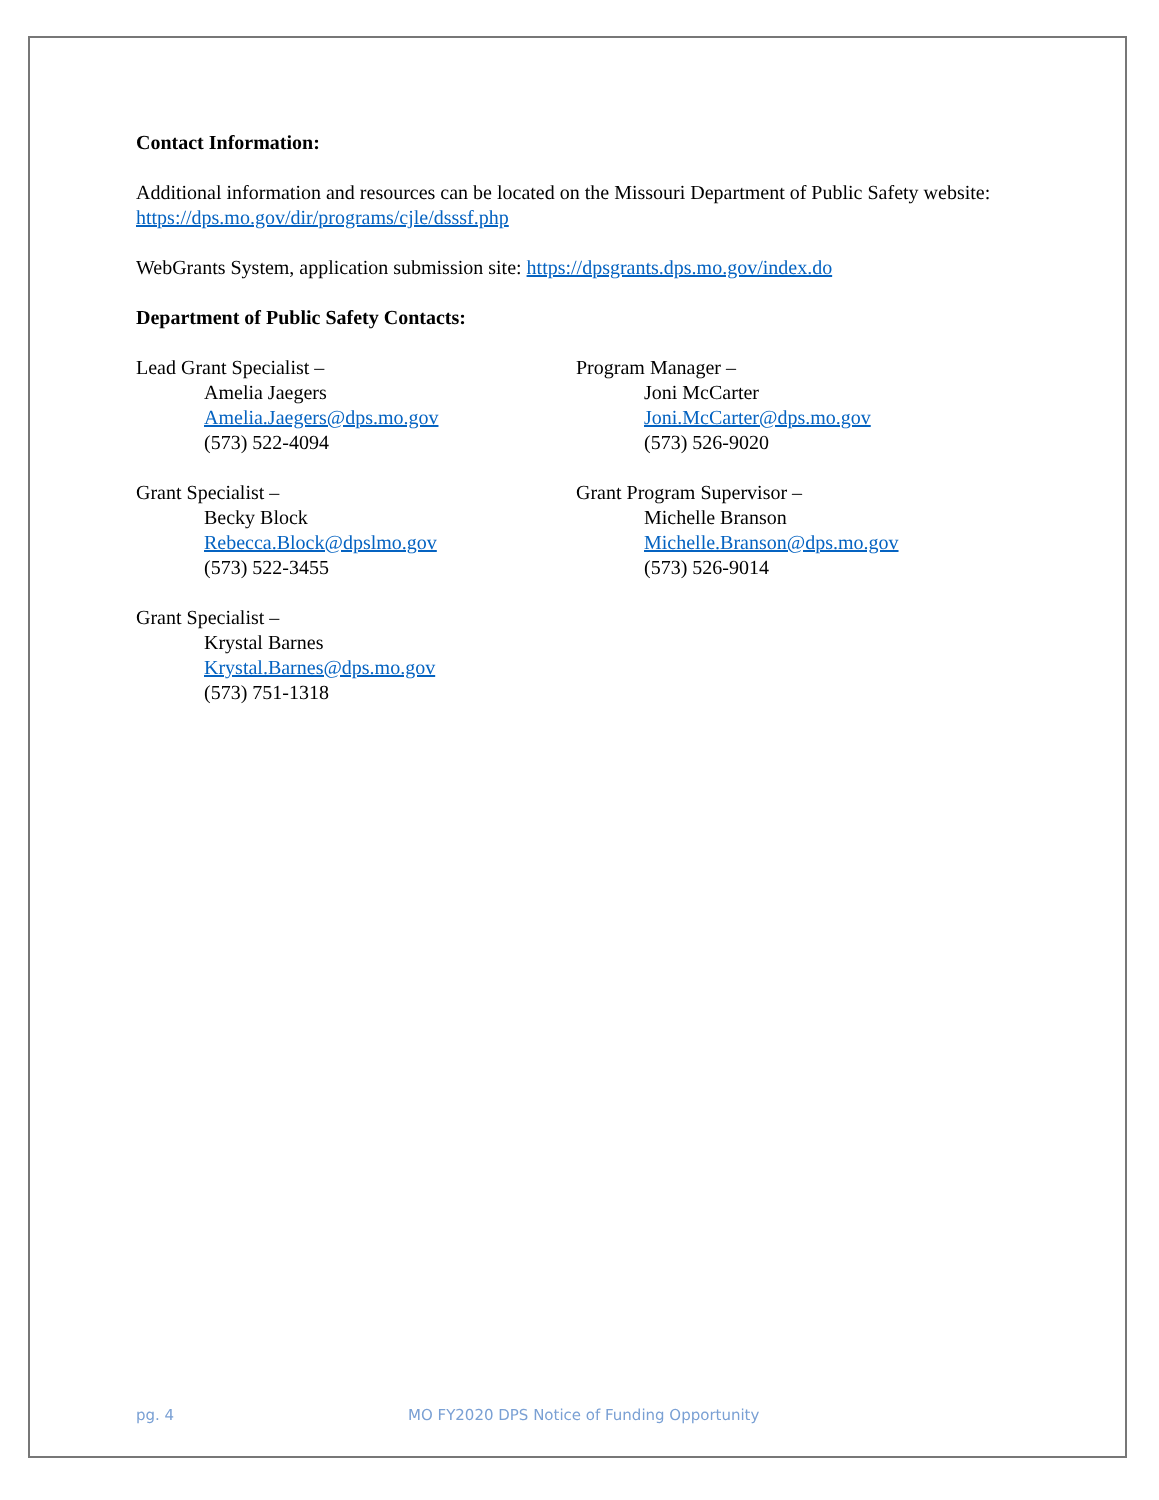Contact Information:
Additional information and resources can be located on the Missouri Department of Public Safety website: https://dps.mo.gov/dir/programs/cjle/dsssf.php
WebGrants System, application submission site: https://dpsgrants.dps.mo.gov/index.do
Department of Public Safety Contacts:
Lead Grant Specialist –
Amelia Jaegers
Amelia.Jaegers@dps.mo.gov
(573) 522-4094
Grant Specialist –
Becky Block
Rebecca.Block@dpslmo.gov
(573) 522-3455
Grant Specialist –
Krystal Barnes
Krystal.Barnes@dps.mo.gov
(573) 751-1318
Program Manager –
Joni McCarter
Joni.McCarter@dps.mo.gov
(573) 526-9020
Grant Program Supervisor –
Michelle Branson
Michelle.Branson@dps.mo.gov
(573) 526-9014
pg. 4 MO FY2020 DPS Notice of Funding Opportunity